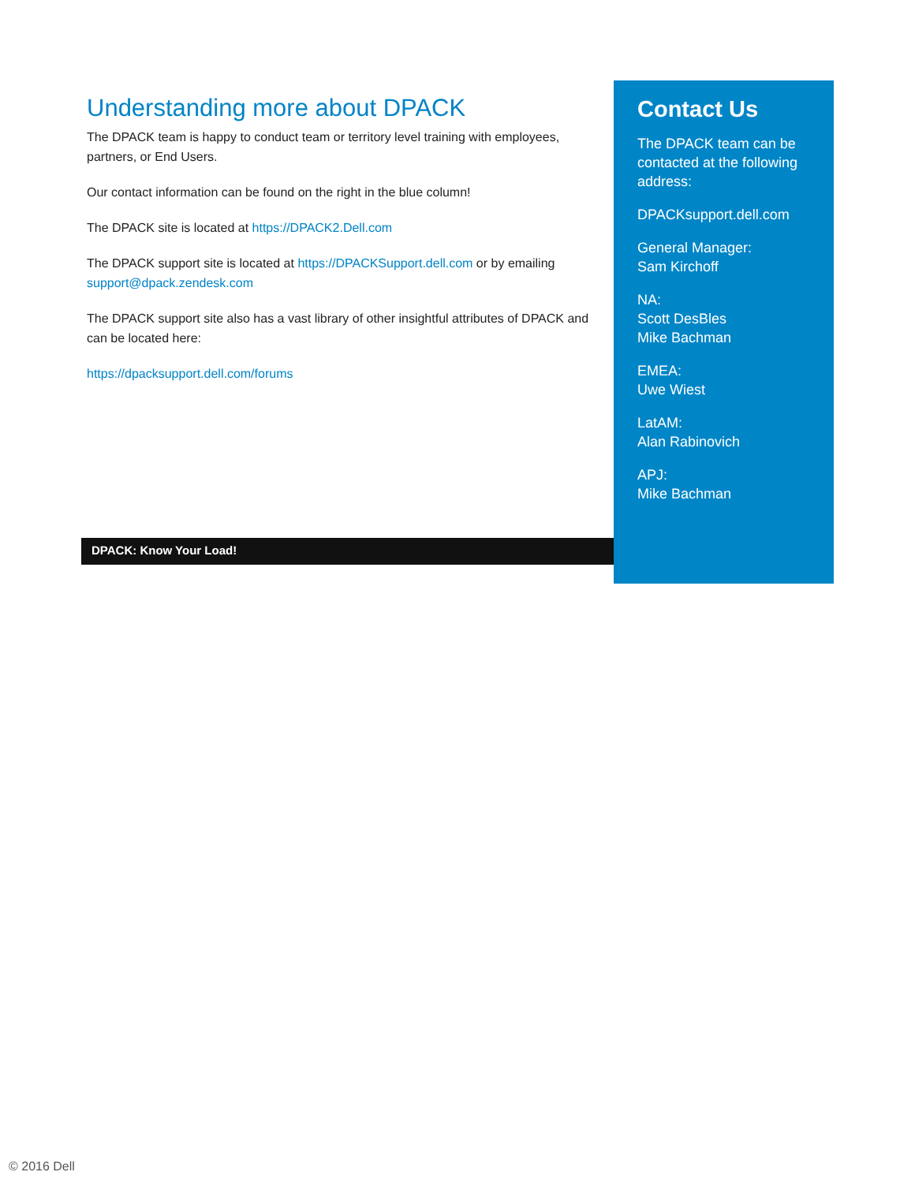Understanding more about DPACK
The DPACK team is happy to conduct team or territory level training with employees, partners, or End Users.
Our contact information can be found on the right in the blue column!
The DPACK site is located at https://DPACK2.Dell.com
The DPACK support site is located at https://DPACKSupport.dell.com or by emailing support@dpack.zendesk.com
The DPACK support site also has a vast library of other insightful attributes of DPACK and can be located here:
https://dpacksupport.dell.com/forums
DPACK: Know Your Load!
Contact Us
The DPACK team can be contacted at the following address:
DPACKsupport.dell.com
General Manager:
Sam Kirchoff
NA:
Scott DesBles
Mike Bachman
EMEA:
Uwe Wiest
LatAM:
Alan Rabinovich
APJ:
Mike Bachman
© 2016 Dell